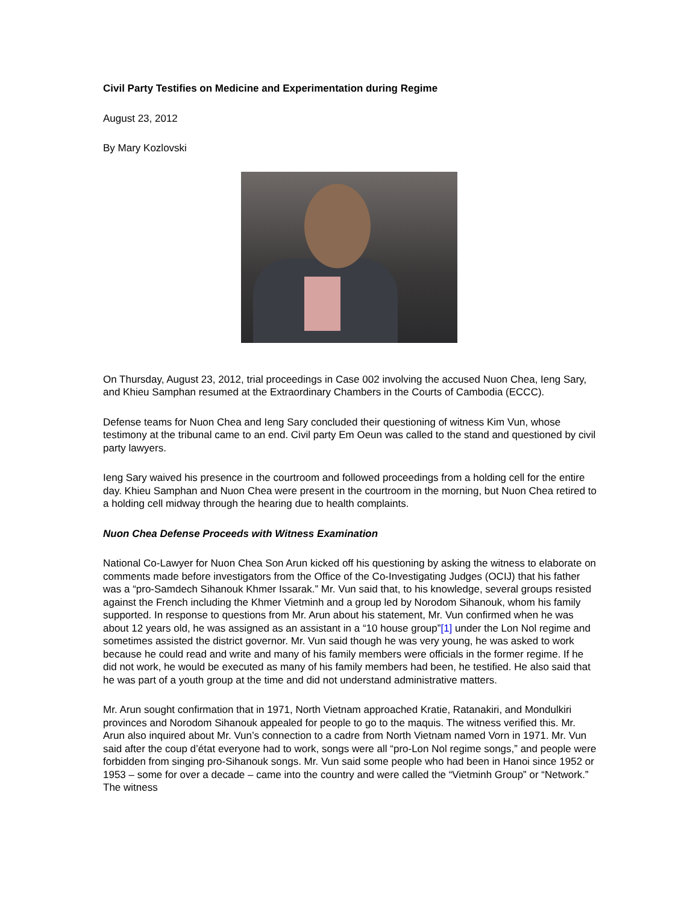Civil Party Testifies on Medicine and Experimentation during Regime
August 23, 2012
By Mary Kozlovski
On Thursday, August 23, 2012, trial proceedings in Case 002 involving the accused Nuon Chea, Ieng Sary, and Khieu Samphan resumed at the Extraordinary Chambers in the Courts of Cambodia (ECCC).
Defense teams for Nuon Chea and Ieng Sary concluded their questioning of witness Kim Vun, whose testimony at the tribunal came to an end. Civil party Em Oeun was called to the stand and questioned by civil party lawyers.
Ieng Sary waived his presence in the courtroom and followed proceedings from a holding cell for the entire day. Khieu Samphan and Nuon Chea were present in the courtroom in the morning, but Nuon Chea retired to a holding cell midway through the hearing due to health complaints.
Nuon Chea Defense Proceeds with Witness Examination
National Co-Lawyer for Nuon Chea Son Arun kicked off his questioning by asking the witness to elaborate on comments made before investigators from the Office of the Co-Investigating Judges (OCIJ) that his father was a “pro-Samdech Sihanouk Khmer Issarak.” Mr. Vun said that, to his knowledge, several groups resisted against the French including the Khmer Vietminh and a group led by Norodom Sihanouk, whom his family supported. In response to questions from Mr. Arun about his statement, Mr. Vun confirmed when he was about 12 years old, he was assigned as an assistant in a “10 house group”[1] under the Lon Nol regime and sometimes assisted the district governor. Mr. Vun said though he was very young, he was asked to work because he could read and write and many of his family members were officials in the former regime. If he did not work, he would be executed as many of his family members had been, he testified. He also said that he was part of a youth group at the time and did not understand administrative matters.
Mr. Arun sought confirmation that in 1971, North Vietnam approached Kratie, Ratanakiri, and Mondulkiri provinces and Norodom Sihanouk appealed for people to go to the maquis. The witness verified this. Mr. Arun also inquired about Mr. Vun’s connection to a cadre from North Vietnam named Vorn in 1971. Mr. Vun said after the coup d’état everyone had to work, songs were all “pro-Lon Nol regime songs,” and people were forbidden from singing pro-Sihanouk songs. Mr. Vun said some people who had been in Hanoi since 1952 or 1953 – some for over a decade – came into the country and were called the “Vietminh Group” or “Network.” The witness